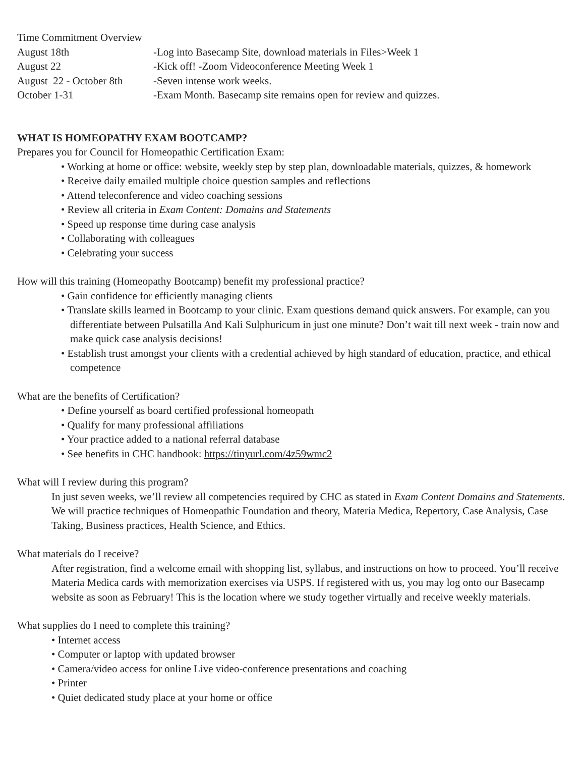Time Commitment Overview
| August 18th | -Log into Basecamp Site, download materials in Files>Week 1 |
| August 22 | -Kick off! -Zoom Videoconference Meeting Week 1 |
| August 22 - October 8th | -Seven intense work weeks. |
| October 1-31 | -Exam Month. Basecamp site remains open for review and quizzes. |
WHAT IS HOMEOPATHY EXAM BOOTCAMP?
Prepares you for Council for Homeopathic Certification Exam:
• Working at home or office: website, weekly step by step plan, downloadable materials, quizzes, & homework
• Receive daily emailed multiple choice question samples and reflections
• Attend teleconference and video coaching sessions
• Review all criteria in Exam Content: Domains and Statements
• Speed up response time during case analysis
• Collaborating with colleagues
• Celebrating your success
How will this training (Homeopathy Bootcamp) benefit my professional practice?
• Gain confidence for efficiently managing clients
• Translate skills learned in Bootcamp to your clinic. Exam questions demand quick answers. For example, can you differentiate between Pulsatilla And Kali Sulphuricum in just one minute? Don’t wait till next week - train now and make quick case analysis decisions!
• Establish trust amongst your clients with a credential achieved by high standard of education, practice, and ethical competence
What are the benefits of Certification?
• Define yourself as board certified professional homeopath
• Qualify for many professional affiliations
• Your practice added to a national referral database
• See benefits in CHC handbook: https://tinyurl.com/4z59wmc2
What will I review during this program?
In just seven weeks, we’ll review all competencies required by CHC as stated in Exam Content Domains and Statements. We will practice techniques of Homeopathic Foundation and theory, Materia Medica, Repertory, Case Analysis, Case Taking, Business practices, Health Science, and Ethics.
What materials do I receive?
After registration, find a welcome email with shopping list, syllabus, and instructions on how to proceed. You’ll receive Materia Medica cards with memorization exercises via USPS. If registered with us, you may log onto our Basecamp website as soon as February! This is the location where we study together virtually and receive weekly materials.
What supplies do I need to complete this training?
• Internet access
• Computer or laptop with updated browser
• Camera/video access for online Live video-conference presentations and coaching
• Printer
• Quiet dedicated study place at your home or office